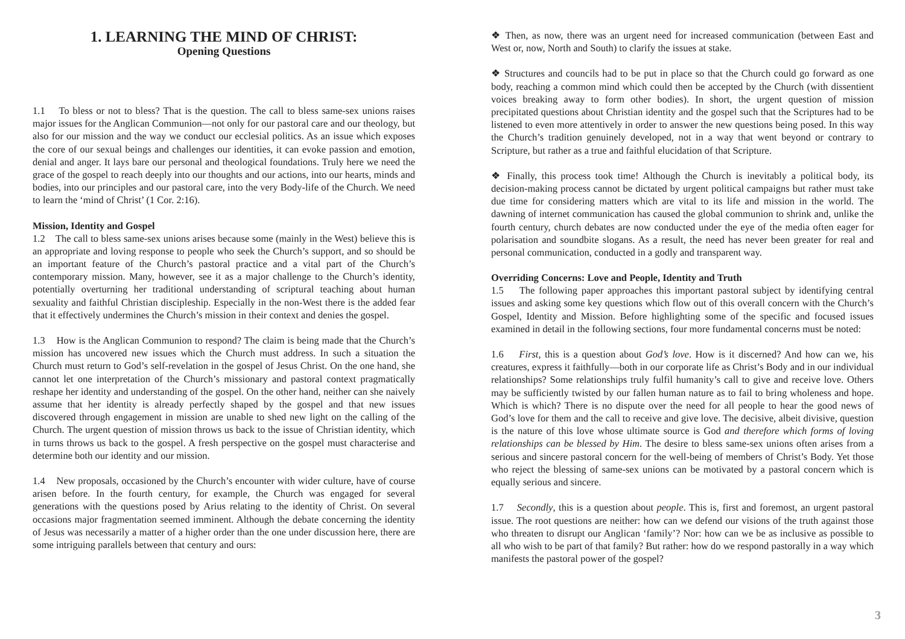1. LEARNING THE MIND OF CHRIST:
Opening Questions
1.1 To bless or not to bless? That is the question. The call to bless same-sex unions raises major issues for the Anglican Communion—not only for our pastoral care and our theology, but also for our mission and the way we conduct our ecclesial politics. As an issue which exposes the core of our sexual beings and challenges our identities, it can evoke passion and emotion, denial and anger. It lays bare our personal and theological foundations. Truly here we need the grace of the gospel to reach deeply into our thoughts and our actions, into our hearts, minds and bodies, into our principles and our pastoral care, into the very Body-life of the Church. We need to learn the ‘mind of Christ’ (1 Cor. 2:16).
Mission, Identity and Gospel
1.2 The call to bless same-sex unions arises because some (mainly in the West) believe this is an appropriate and loving response to people who seek the Church’s support, and so should be an important feature of the Church’s pastoral practice and a vital part of the Church’s contemporary mission. Many, however, see it as a major challenge to the Church’s identity, potentially overturning her traditional understanding of scriptural teaching about human sexuality and faithful Christian discipleship. Especially in the non-West there is the added fear that it effectively undermines the Church’s mission in their context and denies the gospel.
1.3 How is the Anglican Communion to respond? The claim is being made that the Church’s mission has uncovered new issues which the Church must address. In such a situation the Church must return to God’s self-revelation in the gospel of Jesus Christ. On the one hand, she cannot let one interpretation of the Church’s missionary and pastoral context pragmatically reshape her identity and understanding of the gospel. On the other hand, neither can she naively assume that her identity is already perfectly shaped by the gospel and that new issues discovered through engagement in mission are unable to shed new light on the calling of the Church. The urgent question of mission throws us back to the issue of Christian identity, which in turns throws us back to the gospel. A fresh perspective on the gospel must characterise and determine both our identity and our mission.
1.4 New proposals, occasioned by the Church’s encounter with wider culture, have of course arisen before. In the fourth century, for example, the Church was engaged for several generations with the questions posed by Arius relating to the identity of Christ. On several occasions major fragmentation seemed imminent. Although the debate concerning the identity of Jesus was necessarily a matter of a higher order than the one under discussion here, there are some intriguing parallels between that century and ours:
❖ Then, as now, there was an urgent need for increased communication (between East and West or, now, North and South) to clarify the issues at stake.
❖ Structures and councils had to be put in place so that the Church could go forward as one body, reaching a common mind which could then be accepted by the Church (with dissentient voices breaking away to form other bodies). In short, the urgent question of mission precipitated questions about Christian identity and the gospel such that the Scriptures had to be listened to even more attentively in order to answer the new questions being posed. In this way the Church’s tradition genuinely developed, not in a way that went beyond or contrary to Scripture, but rather as a true and faithful elucidation of that Scripture.
❖ Finally, this process took time! Although the Church is inevitably a political body, its decision-making process cannot be dictated by urgent political campaigns but rather must take due time for considering matters which are vital to its life and mission in the world. The dawning of internet communication has caused the global communion to shrink and, unlike the fourth century, church debates are now conducted under the eye of the media often eager for polarisation and soundbite slogans. As a result, the need has never been greater for real and personal communication, conducted in a godly and transparent way.
Overriding Concerns: Love and People, Identity and Truth
1.5 The following paper approaches this important pastoral subject by identifying central issues and asking some key questions which flow out of this overall concern with the Church’s Gospel, Identity and Mission. Before highlighting some of the specific and focused issues examined in detail in the following sections, four more fundamental concerns must be noted:
1.6 First, this is a question about God’s love. How is it discerned? And how can we, his creatures, express it faithfully—both in our corporate life as Christ’s Body and in our individual relationships? Some relationships truly fulfil humanity’s call to give and receive love. Others may be sufficiently twisted by our fallen human nature as to fail to bring wholeness and hope. Which is which? There is no dispute over the need for all people to hear the good news of God’s love for them and the call to receive and give love. The decisive, albeit divisive, question is the nature of this love whose ultimate source is God and therefore which forms of loving relationships can be blessed by Him. The desire to bless same-sex unions often arises from a serious and sincere pastoral concern for the well-being of members of Christ’s Body. Yet those who reject the blessing of same-sex unions can be motivated by a pastoral concern which is equally serious and sincere.
1.7 Secondly, this is a question about people. This is, first and foremost, an urgent pastoral issue. The root questions are neither: how can we defend our visions of the truth against those who threaten to disrupt our Anglican ‘family’? Nor: how can we be as inclusive as possible to all who wish to be part of that family? But rather: how do we respond pastorally in a way which manifests the pastoral power of the gospel?
3